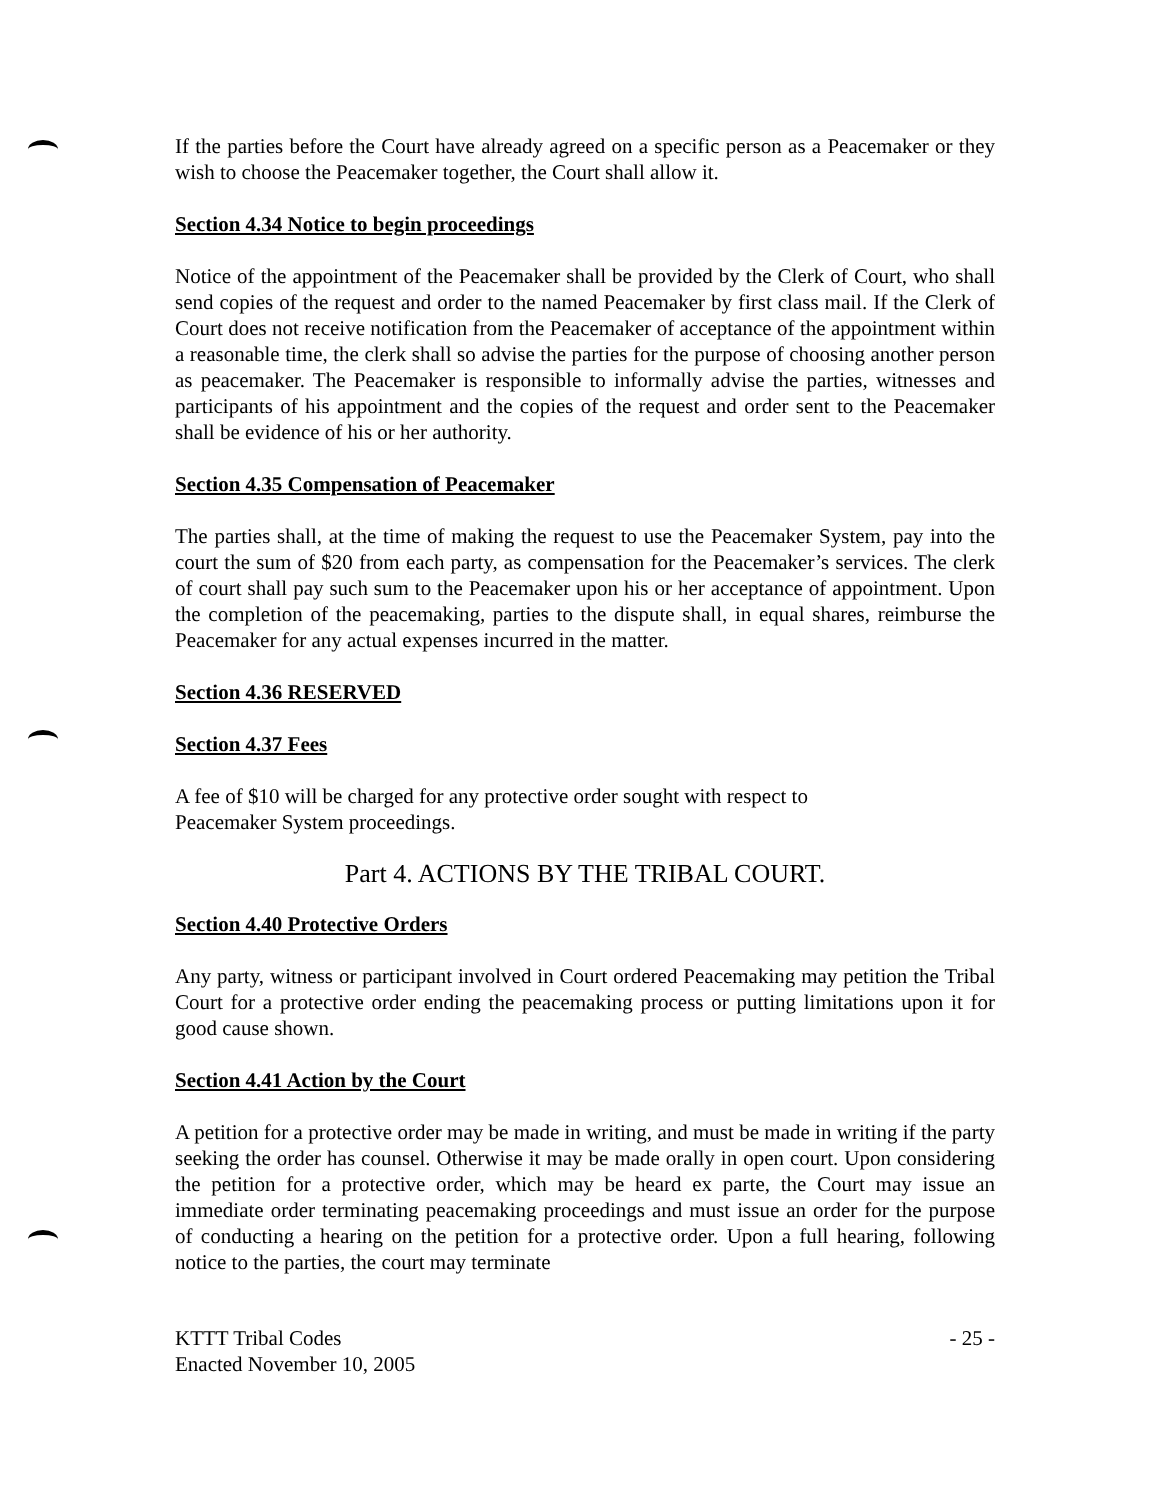If the parties before the Court have already agreed on a specific person as a Peacemaker or they wish to choose the Peacemaker together, the Court shall allow it.
Section 4.34 Notice to begin proceedings
Notice of the appointment of the Peacemaker shall be provided by the Clerk of Court, who shall send copies of the request and order to the named Peacemaker by first class mail. If the Clerk of Court does not receive notification from the Peacemaker of acceptance of the appointment within a reasonable time, the clerk shall so advise the parties for the purpose of choosing another person as peacemaker. The Peacemaker is responsible to informally advise the parties, witnesses and participants of his appointment and the copies of the request and order sent to the Peacemaker shall be evidence of his or her authority.
Section 4.35 Compensation of Peacemaker
The parties shall, at the time of making the request to use the Peacemaker System, pay into the court the sum of $20 from each party, as compensation for the Peacemaker’s services. The clerk of court shall pay such sum to the Peacemaker upon his or her acceptance of appointment. Upon the completion of the peacemaking, parties to the dispute shall, in equal shares, reimburse the Peacemaker for any actual expenses incurred in the matter.
Section 4.36 RESERVED
Section 4.37 Fees
A fee of $10 will be charged for any protective order sought with respect to
Peacemaker System proceedings.
Part 4. ACTIONS BY THE TRIBAL COURT.
Section 4.40 Protective Orders
Any party, witness or participant involved in Court ordered Peacemaking may petition the Tribal Court for a protective order ending the peacemaking process or putting limitations upon it for good cause shown.
Section 4.41 Action by the Court
A petition for a protective order may be made in writing, and must be made in writing if the party seeking the order has counsel. Otherwise it may be made orally in open court. Upon considering the petition for a protective order, which may be heard ex parte, the Court may issue an immediate order terminating peacemaking proceedings and must issue an order for the purpose of conducting a hearing on the petition for a protective order. Upon a full hearing, following notice to the parties, the court may terminate
KTTT Tribal Codes
Enacted November 10, 2005
- 25 -